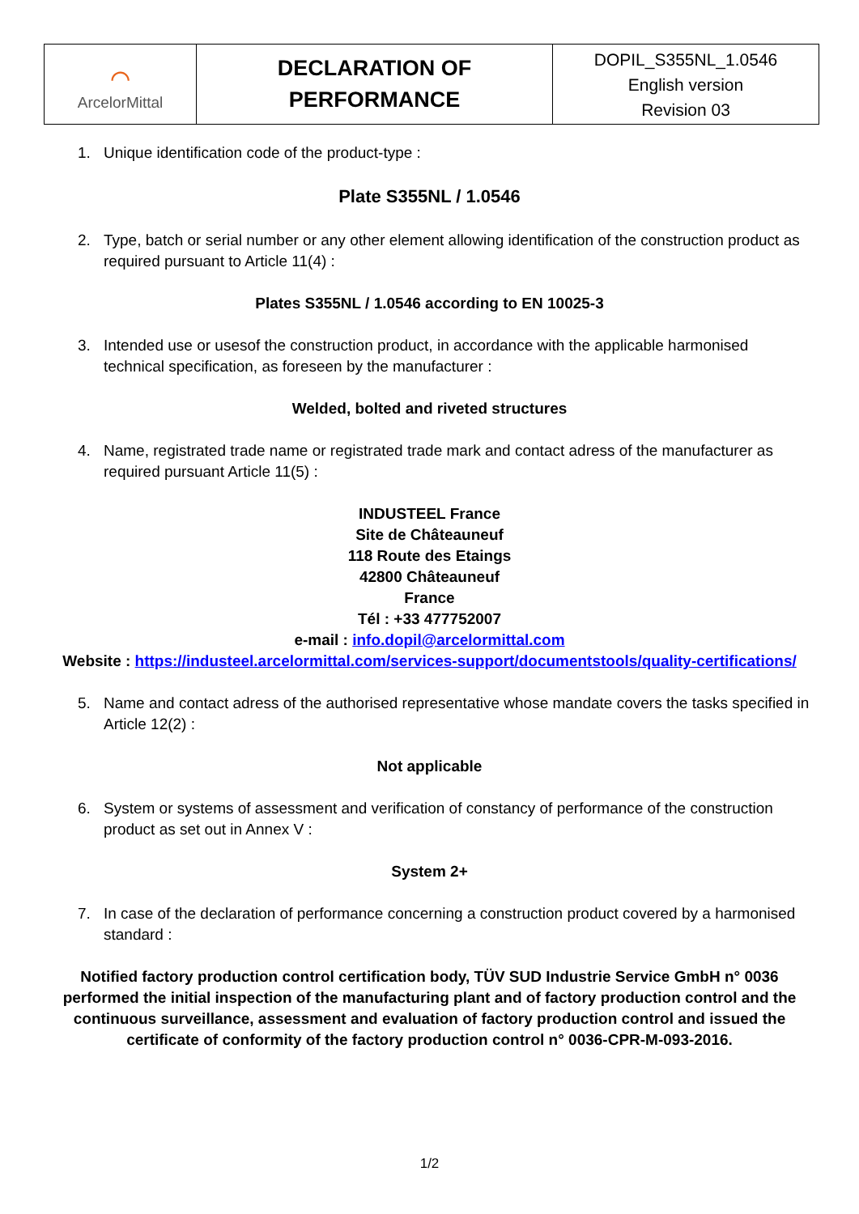| ⌒ ArcelorMittal | DECLARATION OF PERFORMANCE | DOPIL_S355NL_1.0546 English version Revision 03 |
1. Unique identification code of the product-type :
Plate S355NL / 1.0546
2. Type, batch or serial number or any other element allowing identification of the construction product as required pursuant to Article 11(4) :
Plates S355NL / 1.0546 according to EN 10025-3
3. Intended use or usesof the construction product, in accordance with the applicable harmonised technical specification, as foreseen by the manufacturer :
Welded, bolted and riveted structures
4. Name, registrated trade name or registrated trade mark and contact adress of the manufacturer as required pursuant Article 11(5) :
INDUSTEEL France
Site de Châteauneuf
118 Route des Etaings
42800 Châteauneuf
France
Tél : +33 477752007
e-mail : info.dopil@arcelormittal.com
Website : https://industeel.arcelormittal.com/services-support/documentstools/quality-certifications/
5. Name and contact adress of the authorised representative whose mandate covers the tasks specified in Article 12(2) :
Not applicable
6. System or systems of assessment and verification of constancy of performance of the construction product as set out in Annex V :
System 2+
7. In case of the declaration of performance concerning a construction product covered by a harmonised standard :
Notified factory production control certification body, TÜV SUD Industrie Service GmbH n° 0036 performed the initial inspection of the manufacturing plant and of factory production control and the continuous surveillance, assessment and evaluation of factory production control and issued the certificate of conformity of the factory production control n° 0036-CPR-M-093-2016.
1/2